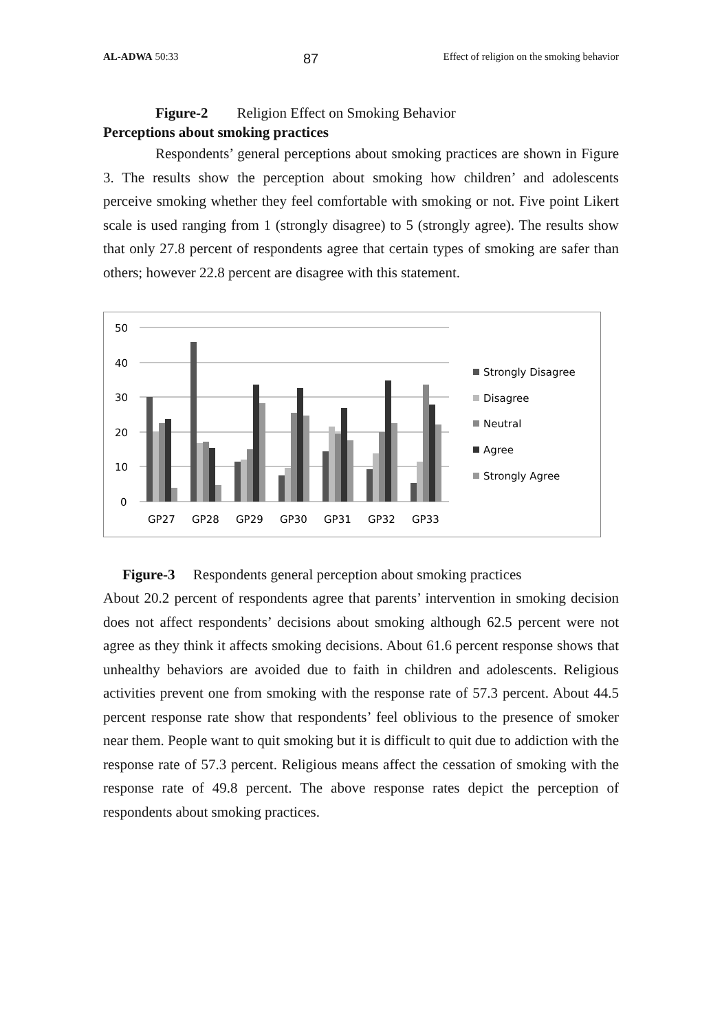AL-ADWA 50:33 87 Effect of religion on the smoking behavior
Figure-2 Religion Effect on Smoking Behavior
Perceptions about smoking practices
Respondents’ general perceptions about smoking practices are shown in Figure 3. The results show the perception about smoking how children’ and adolescents perceive smoking whether they feel comfortable with smoking or not. Five point Likert scale is used ranging from 1 (strongly disagree) to 5 (strongly agree). The results show that only 27.8 percent of respondents agree that certain types of smoking are safer than others; however 22.8 percent are disagree with this statement.
50
40
30
20
10
0
GP27
GP28
GP29
GP30
GP31
GP32
GP33
Strongly Disagree
Disagree
Neutral
Agree
Strongly Agree
Figure-3 Respondents general perception about smoking practices
About 20.2 percent of respondents agree that parents’ intervention in smoking decision does not affect respondents’ decisions about smoking although 62.5 percent were not agree as they think it affects smoking decisions. About 61.6 percent response shows that unhealthy behaviors are avoided due to faith in children and adolescents. Religious activities prevent one from smoking with the response rate of 57.3 percent. About 44.5 percent response rate show that respondents’ feel oblivious to the presence of smoker near them. People want to quit smoking but it is difficult to quit due to addiction with the response rate of 57.3 percent. Religious means affect the cessation of smoking with the response rate of 49.8 percent. The above response rates depict the perception of respondents about smoking practices.